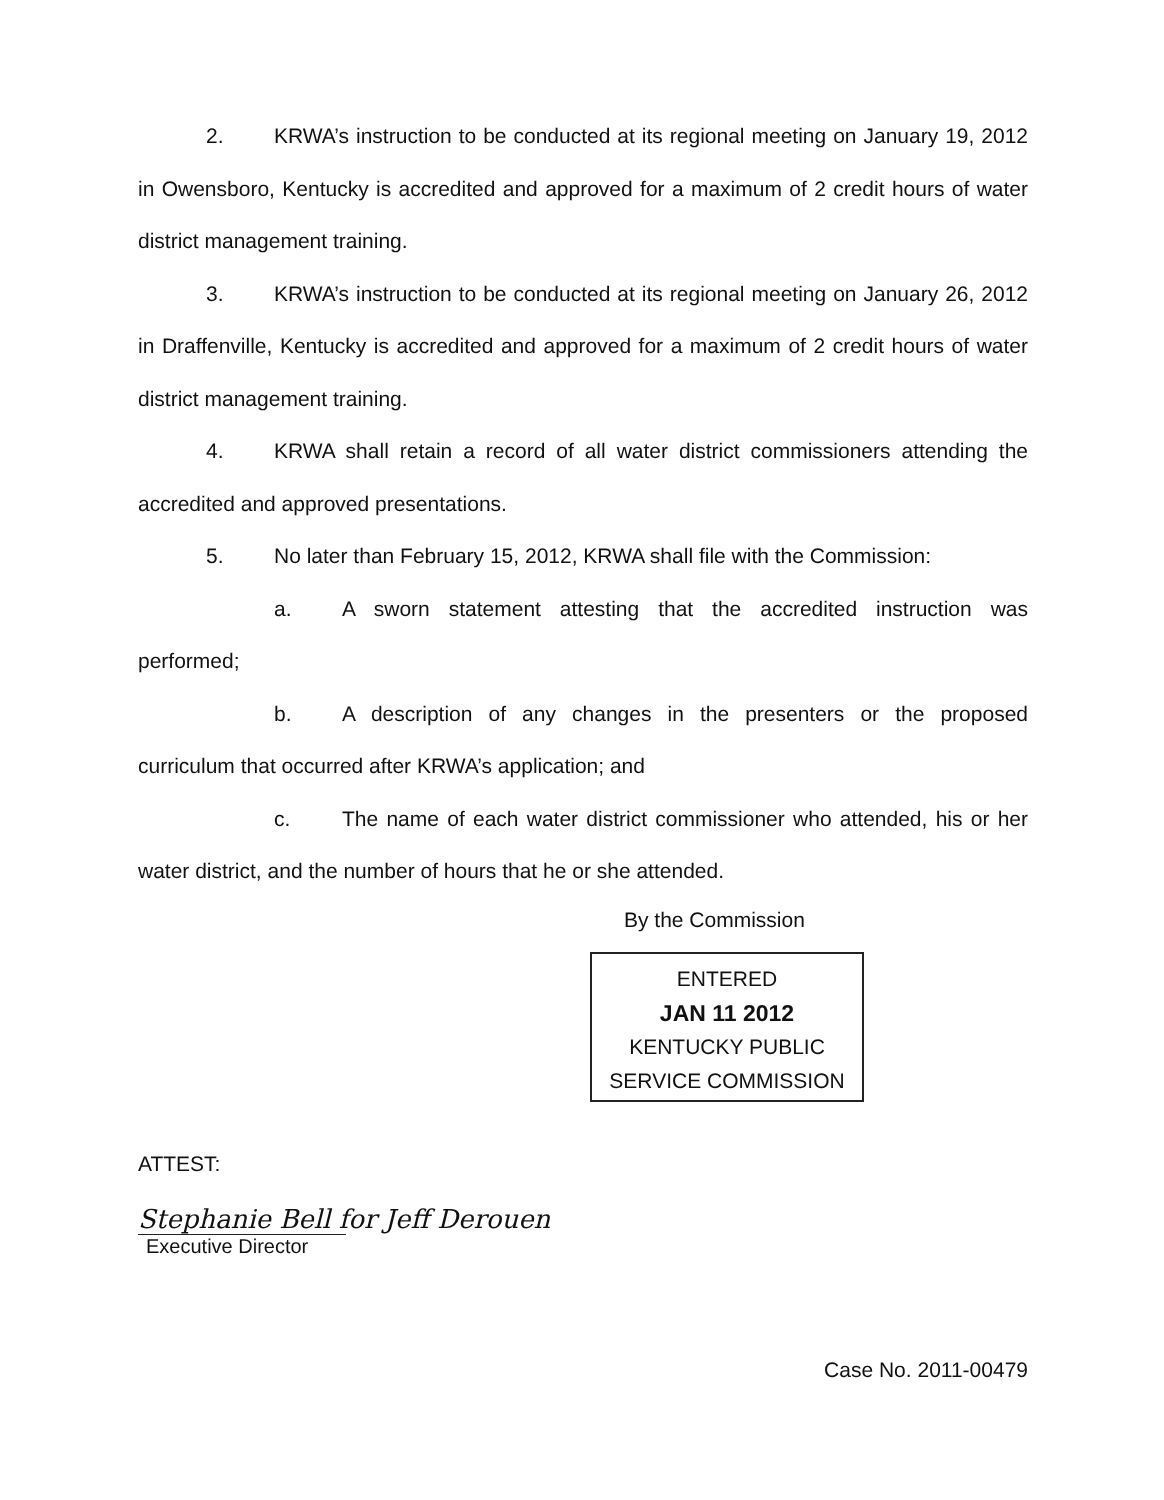2. KRWA’s instruction to be conducted at its regional meeting on January 19, 2012 in Owensboro, Kentucky is accredited and approved for a maximum of 2 credit hours of water district management training.
3. KRWA’s instruction to be conducted at its regional meeting on January 26, 2012 in Draffenville, Kentucky is accredited and approved for a maximum of 2 credit hours of water district management training.
4. KRWA shall retain a record of all water district commissioners attending the accredited and approved presentations.
5. No later than February 15, 2012, KRWA shall file with the Commission:
a. A sworn statement attesting that the accredited instruction was performed;
b. A description of any changes in the presenters or the proposed curriculum that occurred after KRWA’s application; and
c. The name of each water district commissioner who attended, his or her water district, and the number of hours that he or she attended.
By the Commission
ENTERED
JAN 11 2012
KENTUCKY PUBLIC
SERVICE COMMISSION
ATTEST:
Stephanie Bell for Jeff Derouen
Executive Director
Case No. 2011-00479